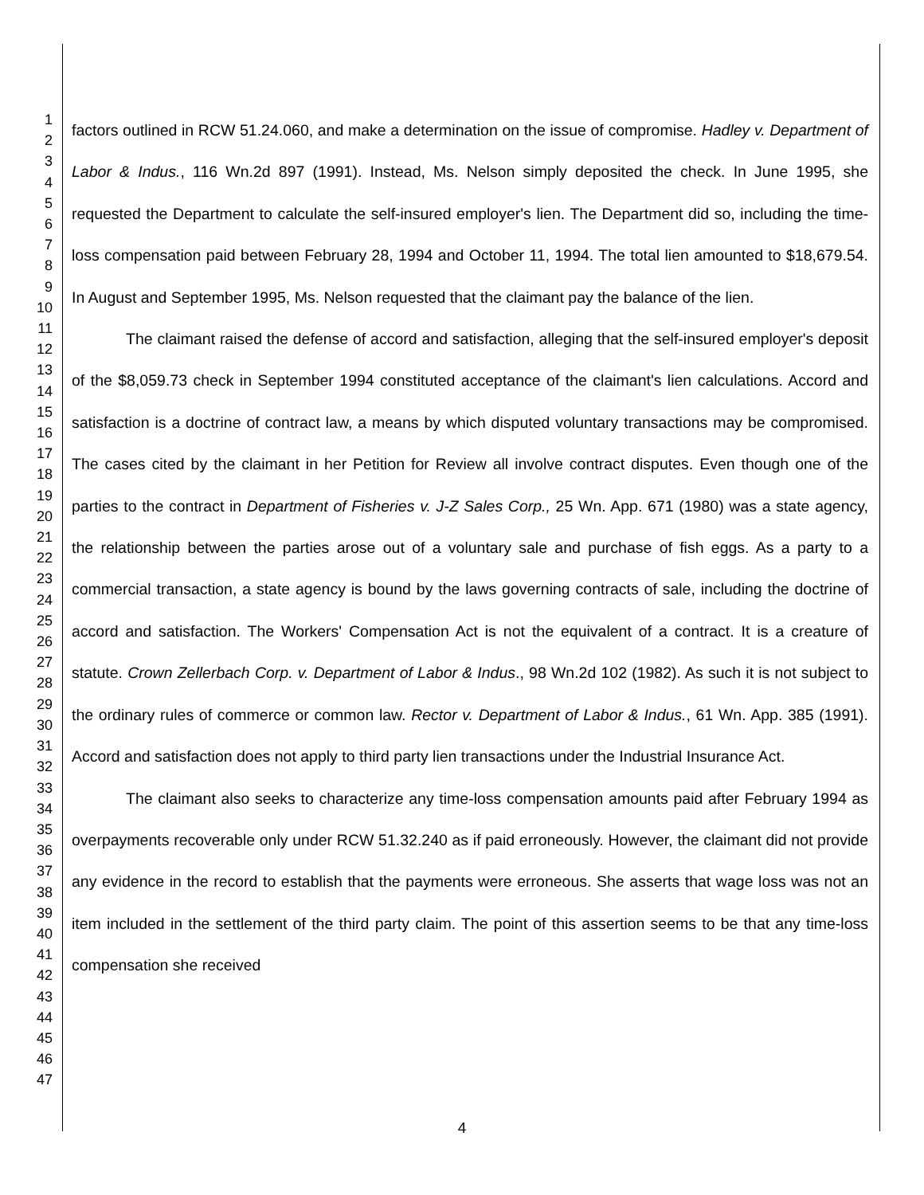1
2
3
4
5
6
7
8
9
10
11
12
13
14
15
16
17
18
19
20
21
22
23
24
25
26
27
28
29
30
31
32
33
34
35
36
37
38
39
40
41
42
43
44
45
46
47
factors outlined in RCW 51.24.060, and make a determination on the issue of compromise. Hadley v. Department of Labor & Indus., 116 Wn.2d 897 (1991). Instead, Ms. Nelson simply deposited the check. In June 1995, she requested the Department to calculate the self-insured employer's lien. The Department did so, including the time-loss compensation paid between February 28, 1994 and October 11, 1994. The total lien amounted to $18,679.54. In August and September 1995, Ms. Nelson requested that the claimant pay the balance of the lien.
The claimant raised the defense of accord and satisfaction, alleging that the self-insured employer's deposit of the $8,059.73 check in September 1994 constituted acceptance of the claimant's lien calculations. Accord and satisfaction is a doctrine of contract law, a means by which disputed voluntary transactions may be compromised. The cases cited by the claimant in her Petition for Review all involve contract disputes. Even though one of the parties to the contract in Department of Fisheries v. J-Z Sales Corp., 25 Wn. App. 671 (1980) was a state agency, the relationship between the parties arose out of a voluntary sale and purchase of fish eggs. As a party to a commercial transaction, a state agency is bound by the laws governing contracts of sale, including the doctrine of accord and satisfaction. The Workers' Compensation Act is not the equivalent of a contract. It is a creature of statute. Crown Zellerbach Corp. v. Department of Labor & Indus., 98 Wn.2d 102 (1982). As such it is not subject to the ordinary rules of commerce or common law. Rector v. Department of Labor & Indus., 61 Wn. App. 385 (1991). Accord and satisfaction does not apply to third party lien transactions under the Industrial Insurance Act.
The claimant also seeks to characterize any time-loss compensation amounts paid after February 1994 as overpayments recoverable only under RCW 51.32.240 as if paid erroneously. However, the claimant did not provide any evidence in the record to establish that the payments were erroneous. She asserts that wage loss was not an item included in the settlement of the third party claim. The point of this assertion seems to be that any time-loss compensation she received
4